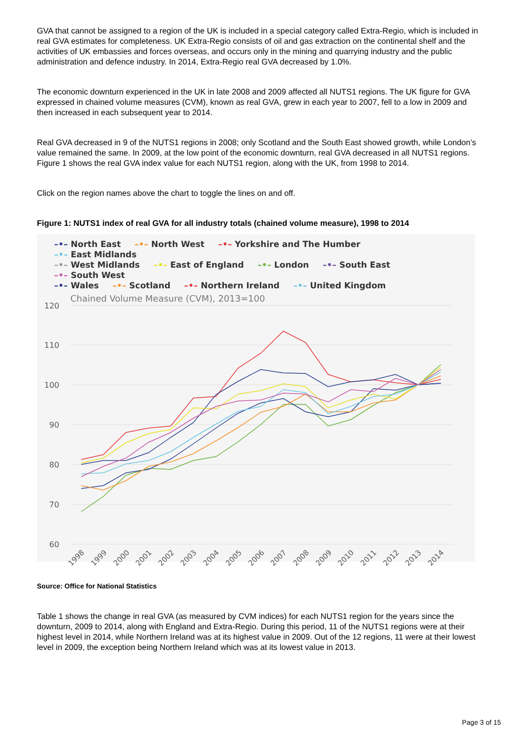GVA that cannot be assigned to a region of the UK is included in a special category called Extra-Regio, which is included in real GVA estimates for completeness. UK Extra-Regio consists of oil and gas extraction on the continental shelf and the activities of UK embassies and forces overseas, and occurs only in the mining and quarrying industry and the public administration and defence industry. In 2014, Extra-Regio real GVA decreased by 1.0%.
The economic downturn experienced in the UK in late 2008 and 2009 affected all NUTS1 regions. The UK figure for GVA expressed in chained volume measures (CVM), known as real GVA, grew in each year to 2007, fell to a low in 2009 and then increased in each subsequent year to 2014.
Real GVA decreased in 9 of the NUTS1 regions in 2008; only Scotland and the South East showed growth, while London’s value remained the same. In 2009, at the low point of the economic downturn, real GVA decreased in all NUTS1 regions. Figure 1 shows the real GVA index value for each NUTS1 region, along with the UK, from 1998 to 2014.
Click on the region names above the chart to toggle the lines on and off.
Figure 1: NUTS1 index of real GVA for all industry totals (chained volume measure), 1998 to 2014
–•– North East –•– North West –•– Yorkshire and The Humber –•– East Midlands
–•– West Midlands –•– East of England –•– London –•– South East –•– South West
–•– Wales –•– Scotland –•– Northern Ireland –•– United Kingdom
Chained Volume Measure (CVM), 2013=100
120
110
100
90
80
70
60
1998
1999
2000
2001
2002
2003
2004
2005
2006
2007
2008
2009
2010
2011
2012
2013
2014
Source: Office for National Statistics
Table 1 shows the change in real GVA (as measured by CVM indices) for each NUTS1 region for the years since the downturn, 2009 to 2014, along with England and Extra-Regio. During this period, 11 of the NUTS1 regions were at their highest level in 2014, while Northern Ireland was at its highest value in 2009. Out of the 12 regions, 11 were at their lowest level in 2009, the exception being Northern Ireland which was at its lowest value in 2013.
Page 3 of 15